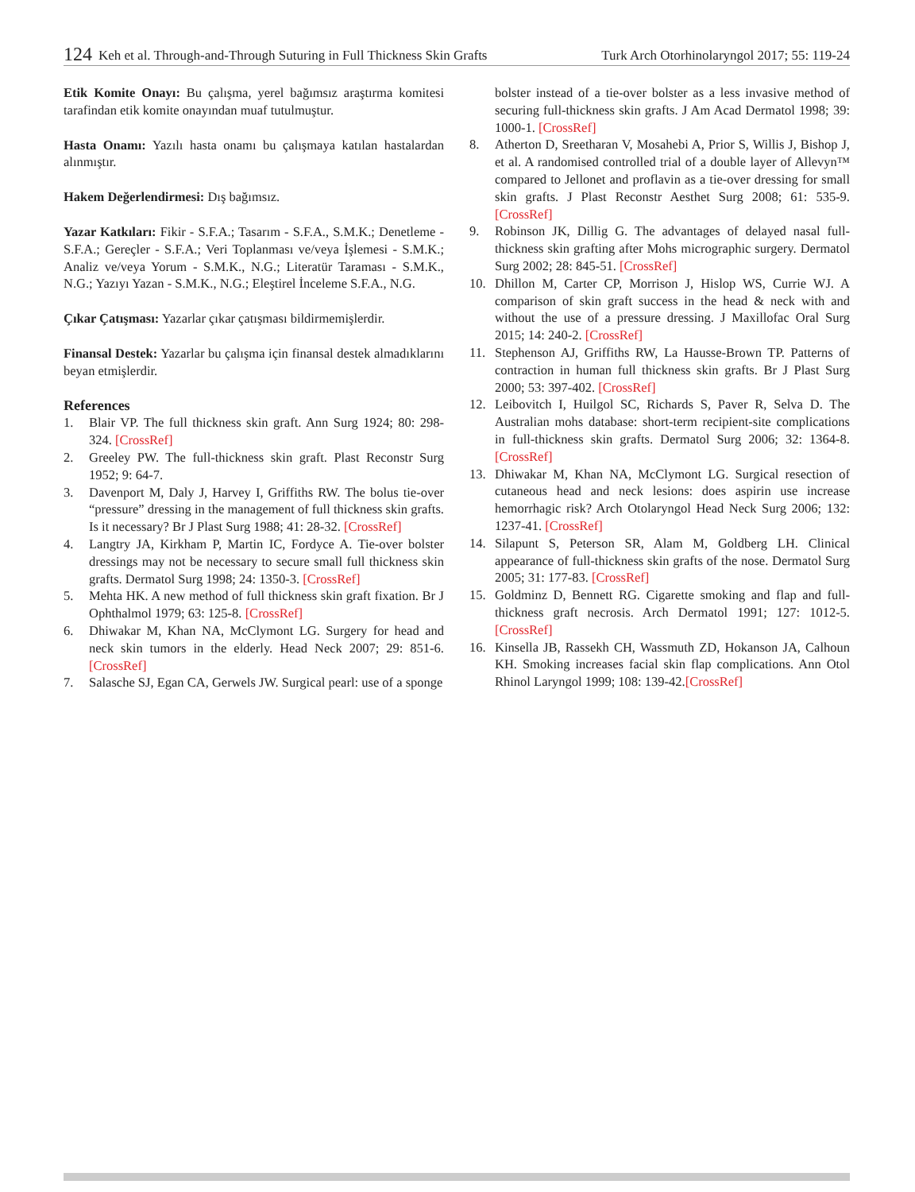124 Keh et al. Through-and-Through Suturing in Full Thickness Skin Grafts Turk Arch Otorhinolaryngol 2017; 55: 119-24
Etik Komite Onayı: Bu çalışma, yerel bağımsız araştırma komitesi tarafindan etik komite onayından muaf tutulmuştur.
Hasta Onamı: Yazılı hasta onamı bu çalışmaya katılan hastalardan alınmıştır.
Hakem Değerlendirmesi: Dış bağımsız.
Yazar Katkıları: Fikir - S.F.A.; Tasarım - S.F.A., S.M.K.; Denetleme - S.F.A.; Gereçler - S.F.A.; Veri Toplanması ve/veya İşlemesi - S.M.K.; Analiz ve/veya Yorum - S.M.K., N.G.; Literatür Taraması - S.M.K., N.G.; Yazıyı Yazan - S.M.K., N.G.; Eleştirel İnceleme S.F.A., N.G.
Çıkar Çatışması: Yazarlar çıkar çatışması bildirmemişlerdir.
Finansal Destek: Yazarlar bu çalışma için finansal destek almadıklarını beyan etmişlerdir.
References
1. Blair VP. The full thickness skin graft. Ann Surg 1924; 80: 298-324. [CrossRef]
2. Greeley PW. The full-thickness skin graft. Plast Reconstr Surg 1952; 9: 64-7.
3. Davenport M, Daly J, Harvey I, Griffiths RW. The bolus tie-over “pressure” dressing in the management of full thickness skin grafts. Is it necessary? Br J Plast Surg 1988; 41: 28-32. [CrossRef]
4. Langtry JA, Kirkham P, Martin IC, Fordyce A. Tie-over bolster dressings may not be necessary to secure small full thickness skin grafts. Dermatol Surg 1998; 24: 1350-3. [CrossRef]
5. Mehta HK. A new method of full thickness skin graft fixation. Br J Ophthalmol 1979; 63: 125-8. [CrossRef]
6. Dhiwakar M, Khan NA, McClymont LG. Surgery for head and neck skin tumors in the elderly. Head Neck 2007; 29: 851-6. [CrossRef]
7. Salasche SJ, Egan CA, Gerwels JW. Surgical pearl: use of a sponge
bolster instead of a tie-over bolster as a less invasive method of securing full-thickness skin grafts. J Am Acad Dermatol 1998; 39: 1000-1. [CrossRef]
8. Atherton D, Sreetharan V, Mosahebi A, Prior S, Willis J, Bishop J, et al. A randomised controlled trial of a double layer of Allevyn™ compared to Jellonet and proflavin as a tie-over dressing for small skin grafts. J Plast Reconstr Aesthet Surg 2008; 61: 535-9. [CrossRef]
9. Robinson JK, Dillig G. The advantages of delayed nasal full-thickness skin grafting after Mohs micrographic surgery. Dermatol Surg 2002; 28: 845-51. [CrossRef]
10. Dhillon M, Carter CP, Morrison J, Hislop WS, Currie WJ. A comparison of skin graft success in the head & neck with and without the use of a pressure dressing. J Maxillofac Oral Surg 2015; 14: 240-2. [CrossRef]
11. Stephenson AJ, Griffiths RW, La Hausse-Brown TP. Patterns of contraction in human full thickness skin grafts. Br J Plast Surg 2000; 53: 397-402. [CrossRef]
12. Leibovitch I, Huilgol SC, Richards S, Paver R, Selva D. The Australian mohs database: short-term recipient-site complications in full-thickness skin grafts. Dermatol Surg 2006; 32: 1364-8. [CrossRef]
13. Dhiwakar M, Khan NA, McClymont LG. Surgical resection of cutaneous head and neck lesions: does aspirin use increase hemorrhagic risk? Arch Otolaryngol Head Neck Surg 2006; 132: 1237-41. [CrossRef]
14. Silapunt S, Peterson SR, Alam M, Goldberg LH. Clinical appearance of full-thickness skin grafts of the nose. Dermatol Surg 2005; 31: 177-83. [CrossRef]
15. Goldminz D, Bennett RG. Cigarette smoking and flap and full-thickness graft necrosis. Arch Dermatol 1991; 127: 1012-5. [CrossRef]
16. Kinsella JB, Rassekh CH, Wassmuth ZD, Hokanson JA, Calhoun KH. Smoking increases facial skin flap complications. Ann Otol Rhinol Laryngol 1999; 108: 139-42.[CrossRef]